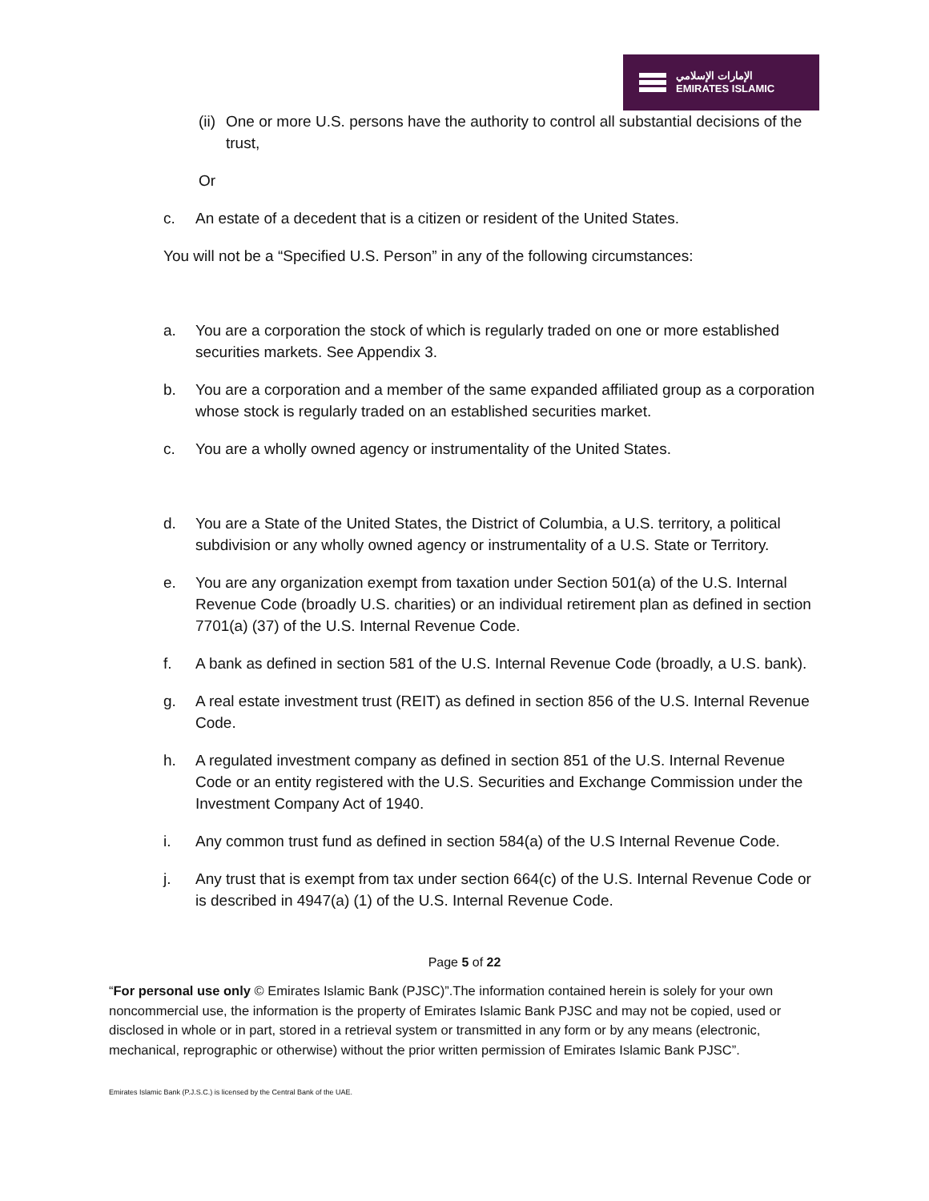الإمارات الإسلامي
EMIRATES ISLAMIC
(ii) One or more U.S. persons have the authority to control all substantial decisions of the trust,
Or
c. An estate of a decedent that is a citizen or resident of the United States.
You will not be a “Specified U.S. Person” in any of the following circumstances:
a. You are a corporation the stock of which is regularly traded on one or more established securities markets. See Appendix 3.
b. You are a corporation and a member of the same expanded affiliated group as a corporation whose stock is regularly traded on an established securities market.
c. You are a wholly owned agency or instrumentality of the United States.
d. You are a State of the United States, the District of Columbia, a U.S. territory, a political subdivision or any wholly owned agency or instrumentality of a U.S. State or Territory.
e. You are any organization exempt from taxation under Section 501(a) of the U.S. Internal Revenue Code (broadly U.S. charities) or an individual retirement plan as defined in section 7701(a) (37) of the U.S. Internal Revenue Code.
f. A bank as defined in section 581 of the U.S. Internal Revenue Code (broadly, a U.S. bank).
g. A real estate investment trust (REIT) as defined in section 856 of the U.S. Internal Revenue Code.
h. A regulated investment company as defined in section 851 of the U.S. Internal Revenue Code or an entity registered with the U.S. Securities and Exchange Commission under the Investment Company Act of 1940.
i. Any common trust fund as defined in section 584(a) of the U.S Internal Revenue Code.
j. Any trust that is exempt from tax under section 664(c) of the U.S. Internal Revenue Code or is described in 4947(a) (1) of the U.S. Internal Revenue Code.
Page 5 of 22
“For personal use only © Emirates Islamic Bank (PJSC)”.The information contained herein is solely for your own noncommercial use, the information is the property of Emirates Islamic Bank PJSC and may not be copied, used or disclosed in whole or in part, stored in a retrieval system or transmitted in any form or by any means (electronic, mechanical, reprographic or otherwise) without the prior written permission of Emirates Islamic Bank PJSC”.
Emirates Islamic Bank (P.J.S.C.) is licensed by the Central Bank of the UAE.